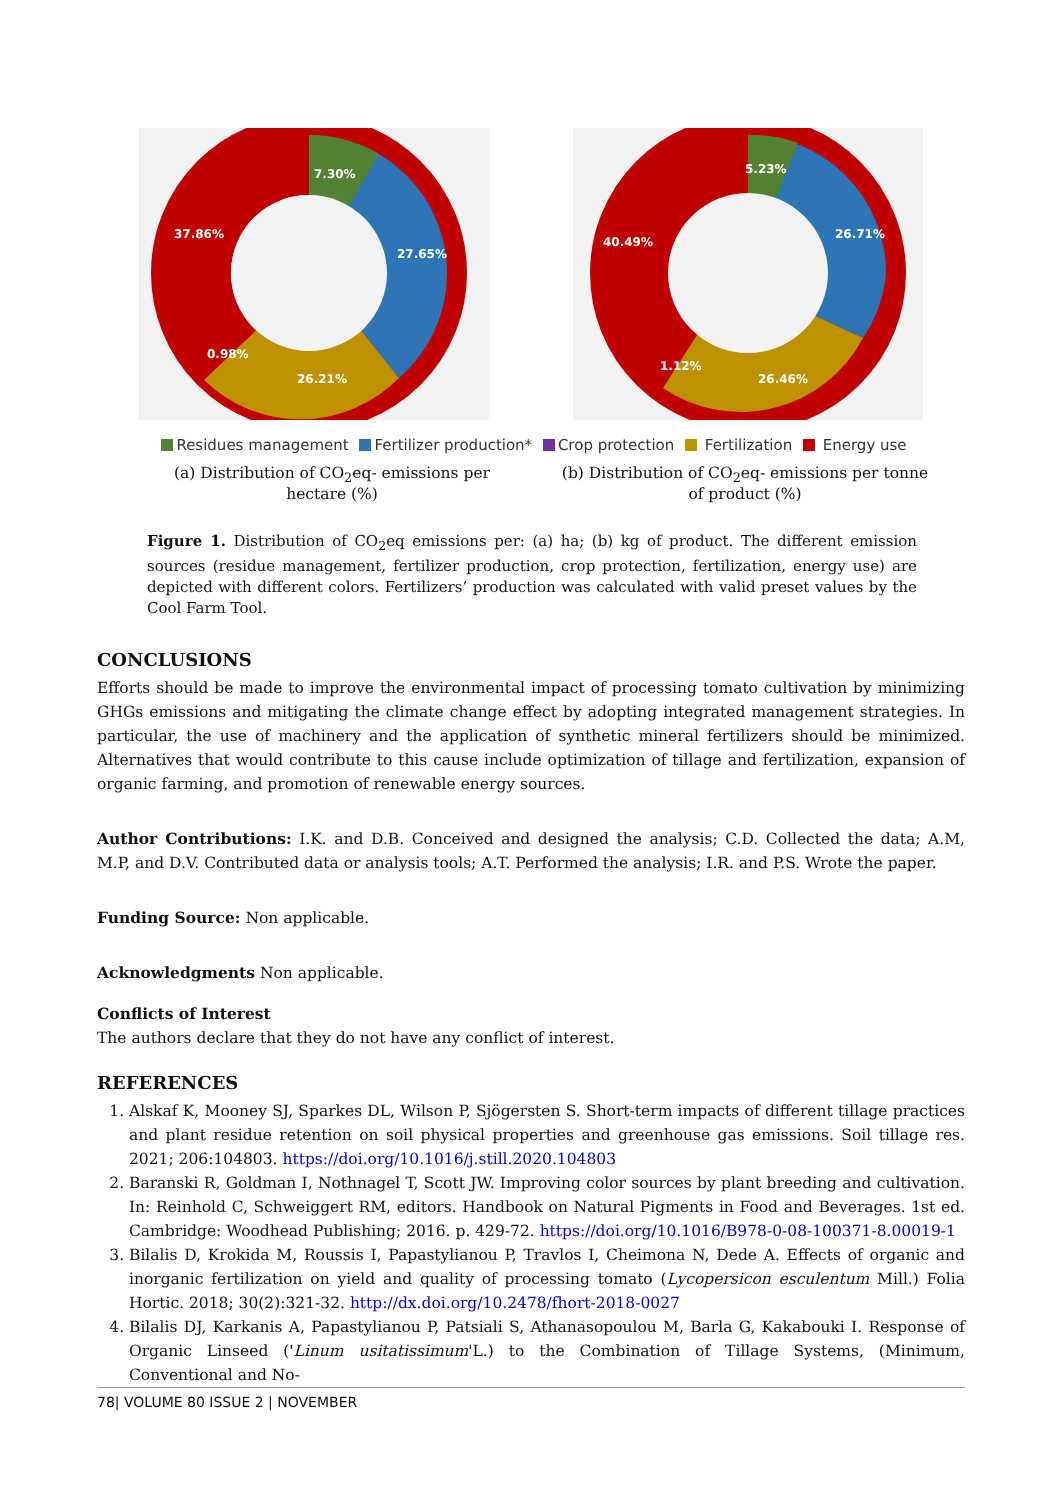7.30%
27.65%
26.21%
0.98%
37.86%
5.23%
26.71%
26.46%
1.12%
40.49%
Residues management Fertilizer production* Crop protection Fertilization Energy use
(a) Distribution of CO<sub>2</sub>eq- emissions per hectare (%)
(b) Distribution of CO<sub>2</sub>eq- emissions per tonne of product (%)
Figure 1. Distribution of CO<sub>2</sub>eq emissions per: (a) ha; (b) kg of product. The different emission sources (residue management, fertilizer production, crop protection, fertilization, energy use) are depicted with different colors. Fertilizers’ production was calculated with valid preset values by the Cool Farm Tool.
CONCLUSIONS
Efforts should be made to improve the environmental impact of processing tomato cultivation by minimizing GHGs emissions and mitigating the climate change effect by adopting integrated management strategies. In particular, the use of machinery and the application of synthetic mineral fertilizers should be minimized. Alternatives that would contribute to this cause include optimization of tillage and fertilization, expansion of organic farming, and promotion of renewable energy sources.
Author Contributions: I.K. and D.B. Conceived and designed the analysis; C.D. Collected the data; A.M, M.P, and D.V. Contributed data or analysis tools; A.T. Performed the analysis; I.R. and P.S. Wrote the paper.
Funding Source: Non applicable.
Acknowledgments Non applicable.
Conflicts of Interest
The authors declare that they do not have any conflict of interest.
REFERENCES
1. Alskaf K, Mooney SJ, Sparkes DL, Wilson P, Sjögersten S. Short-term impacts of different tillage practices and plant residue retention on soil physical properties and greenhouse gas emissions. Soil tillage res. 2021; 206:104803. https://doi.org/10.1016/j.still.2020.104803
2. Baranski R, Goldman I, Nothnagel T, Scott JW. Improving color sources by plant breeding and cultivation. In: Reinhold C, Schweiggert RM, editors. Handbook on Natural Pigments in Food and Beverages. 1st ed. Cambridge: Woodhead Publishing; 2016. p. 429-72. https://doi.org/10.1016/B978-0-08-100371-8.00019-1
3. Bilalis D, Krokida M, Roussis I, Papastylianou P, Travlos I, Cheimona N, Dede A. Effects of organic and inorganic fertilization on yield and quality of processing tomato (Lycopersicon esculentum Mill.) Folia Hortic. 2018; 30(2):321-32. http://dx.doi.org/10.2478/fhort-2018-0027
4. Bilalis DJ, Karkanis A, Papastylianou P, Patsiali S, Athanasopoulou M, Barla G, Kakabouki I. Response of Organic Linseed ('Linum usitatissimum'L.) to the Combination of Tillage Systems, (Minimum, Conventional and No-
78| VOLUME 80 ISSUE 2 | NOVEMBER